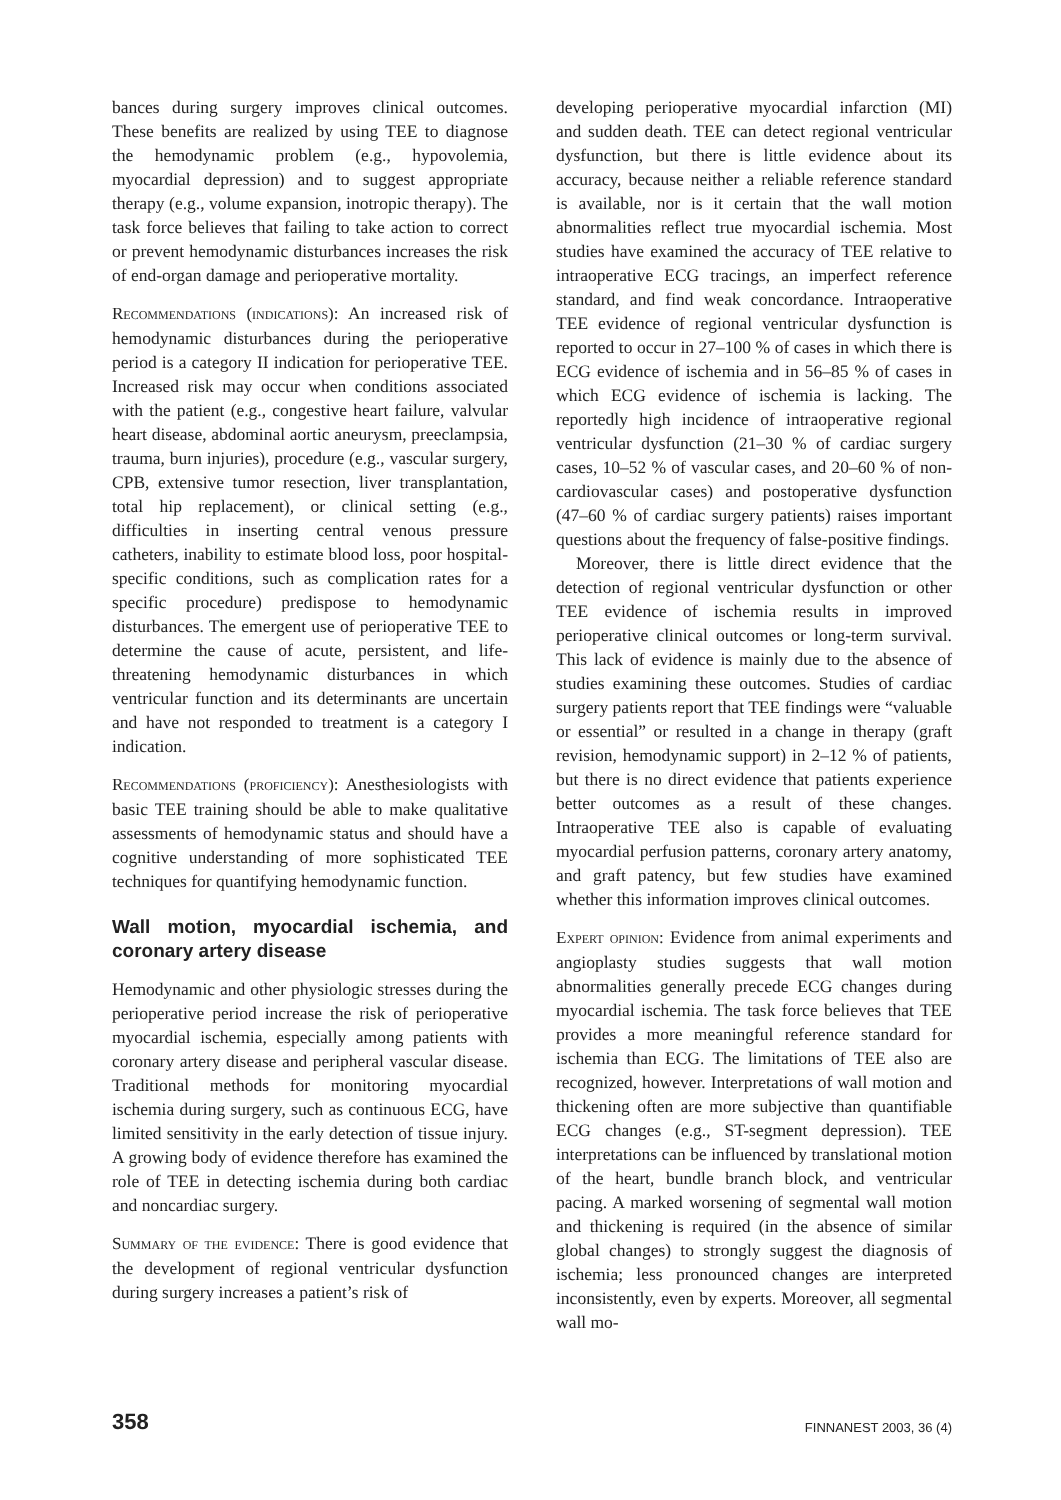bances during surgery improves clinical outcomes. These benefits are realized by using TEE to diagnose the hemodynamic problem (e.g., hypovolemia, myocardial depression) and to suggest appropriate therapy (e.g., volume expansion, inotropic therapy). The task force believes that failing to take action to correct or prevent hemodynamic disturbances increases the risk of end-organ damage and perioperative mortality.
Recommendations (indications): An increased risk of hemodynamic disturbances during the perioperative period is a category II indication for perioperative TEE. Increased risk may occur when conditions associated with the patient (e.g., congestive heart failure, valvular heart disease, abdominal aortic aneurysm, preeclampsia, trauma, burn injuries), procedure (e.g., vascular surgery, CPB, extensive tumor resection, liver transplantation, total hip replacement), or clinical setting (e.g., difficulties in inserting central venous pressure catheters, inability to estimate blood loss, poor hospital-specific conditions, such as complication rates for a specific procedure) predispose to hemodynamic disturbances. The emergent use of perioperative TEE to determine the cause of acute, persistent, and life-threatening hemodynamic disturbances in which ventricular function and its determinants are uncertain and have not responded to treatment is a category I indication.
Recommendations (proficiency): Anesthesiologists with basic TEE training should be able to make qualitative assessments of hemodynamic status and should have a cognitive understanding of more sophisticated TEE techniques for quantifying hemodynamic function.
Wall motion, myocardial ischemia, and coronary artery disease
Hemodynamic and other physiologic stresses during the perioperative period increase the risk of perioperative myocardial ischemia, especially among patients with coronary artery disease and peripheral vascular disease. Traditional methods for monitoring myocardial ischemia during surgery, such as continuous ECG, have limited sensitivity in the early detection of tissue injury. A growing body of evidence therefore has examined the role of TEE in detecting ischemia during both cardiac and noncardiac surgery.
Summary of the evidence: There is good evidence that the development of regional ventricular dysfunction during surgery increases a patient’s risk of
developing perioperative myocardial infarction (MI) and sudden death. TEE can detect regional ventricular dysfunction, but there is little evidence about its accuracy, because neither a reliable reference standard is available, nor is it certain that the wall motion abnormalities reflect true myocardial ischemia. Most studies have examined the accuracy of TEE relative to intraoperative ECG tracings, an imperfect reference standard, and find weak concordance. Intraoperative TEE evidence of regional ventricular dysfunction is reported to occur in 27–100 % of cases in which there is ECG evidence of ischemia and in 56–85 % of cases in which ECG evidence of ischemia is lacking. The reportedly high incidence of intraoperative regional ventricular dysfunction (21–30 % of cardiac surgery cases, 10–52 % of vascular cases, and 20–60 % of non-cardiovascular cases) and postoperative dysfunction (47–60 % of cardiac surgery patients) raises important questions about the frequency of false-positive findings.
Moreover, there is little direct evidence that the detection of regional ventricular dysfunction or other TEE evidence of ischemia results in improved perioperative clinical outcomes or long-term survival. This lack of evidence is mainly due to the absence of studies examining these outcomes. Studies of cardiac surgery patients report that TEE findings were “valuable or essential” or resulted in a change in therapy (graft revision, hemodynamic support) in 2–12 % of patients, but there is no direct evidence that patients experience better outcomes as a result of these changes. Intraoperative TEE also is capable of evaluating myocardial perfusion patterns, coronary artery anatomy, and graft patency, but few studies have examined whether this information improves clinical outcomes.
Expert opinion: Evidence from animal experiments and angioplasty studies suggests that wall motion abnormalities generally precede ECG changes during myocardial ischemia. The task force believes that TEE provides a more meaningful reference standard for ischemia than ECG. The limitations of TEE also are recognized, however. Interpretations of wall motion and thickening often are more subjective than quantifiable ECG changes (e.g., ST-segment depression). TEE interpretations can be influenced by translational motion of the heart, bundle branch block, and ventricular pacing. A marked worsening of segmental wall motion and thickening is required (in the absence of similar global changes) to strongly suggest the diagnosis of ischemia; less pronounced changes are interpreted inconsistently, even by experts. Moreover, all segmental wall mo-
358 FINNANEST 2003, 36 (4)